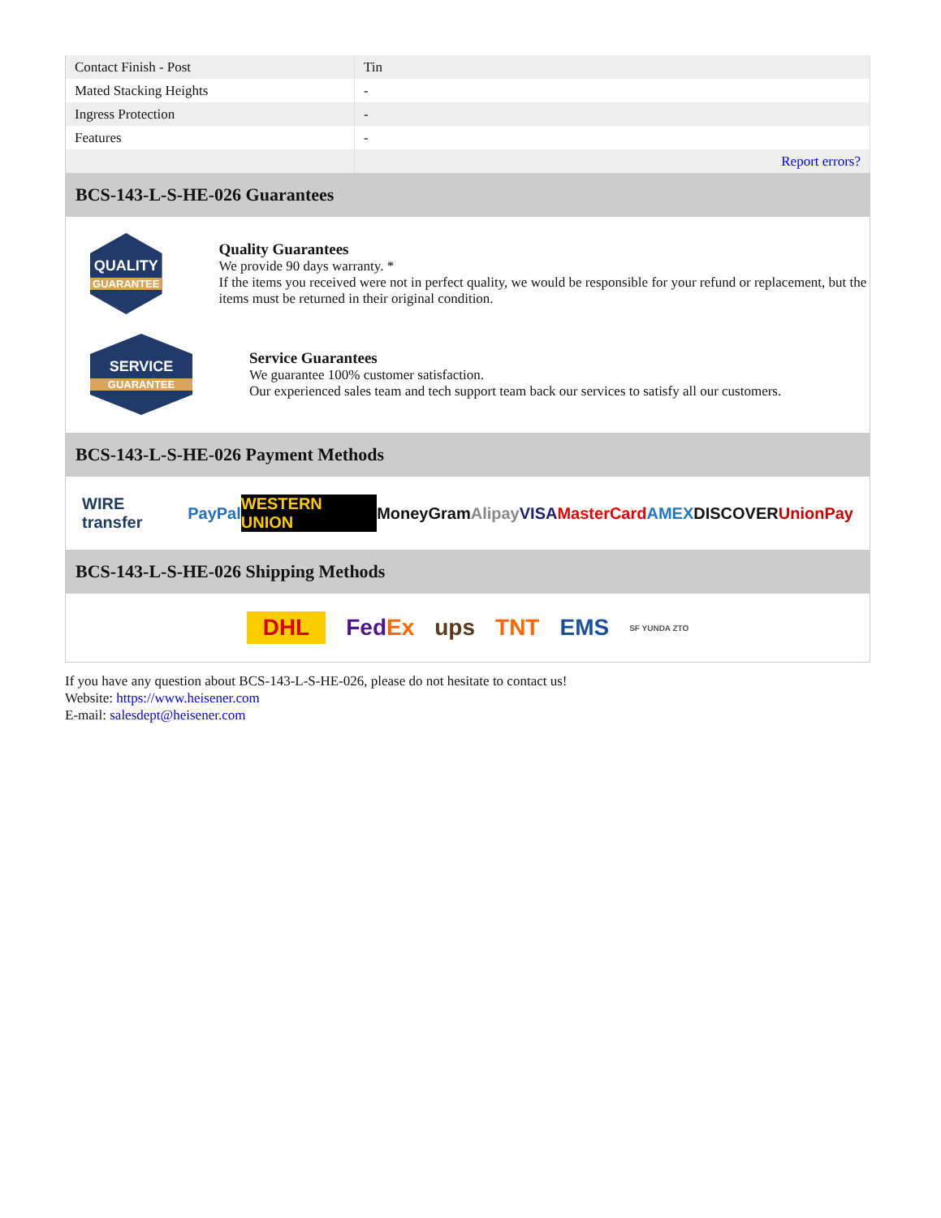| Contact Finish - Post | Tin |
| Mated Stacking Heights | - |
| Ingress Protection | - |
| Features | - |
| | Report errors? |
BCS-143-L-S-HE-026 Guarantees
QUALITY
GUARANTEE
Quality Guarantees
We provide 90 days warranty. *
If the items you received were not in perfect quality, we would be responsible for your refund or replacement, but the items must be returned in their original condition.
SERVICE
GUARANTEE
Service Guarantees
We guarantee 100% customer satisfaction.
Our experienced sales team and tech support team back our services to satisfy all our customers.
BCS-143-L-S-HE-026 Payment Methods
WIRE transfer PayPal WESTERN UNION MoneyGram Alipay VISA MasterCard AMEX DISCOVER UnionPay
BCS-143-L-S-HE-026 Shipping Methods
DHL FedEx ups TNT EMS SF YUNDA ZTO
If you have any question about BCS-143-L-S-HE-026, please do not hesitate to contact us!
Website: https://www.heisener.com
E-mail: salesdept@heisener.com